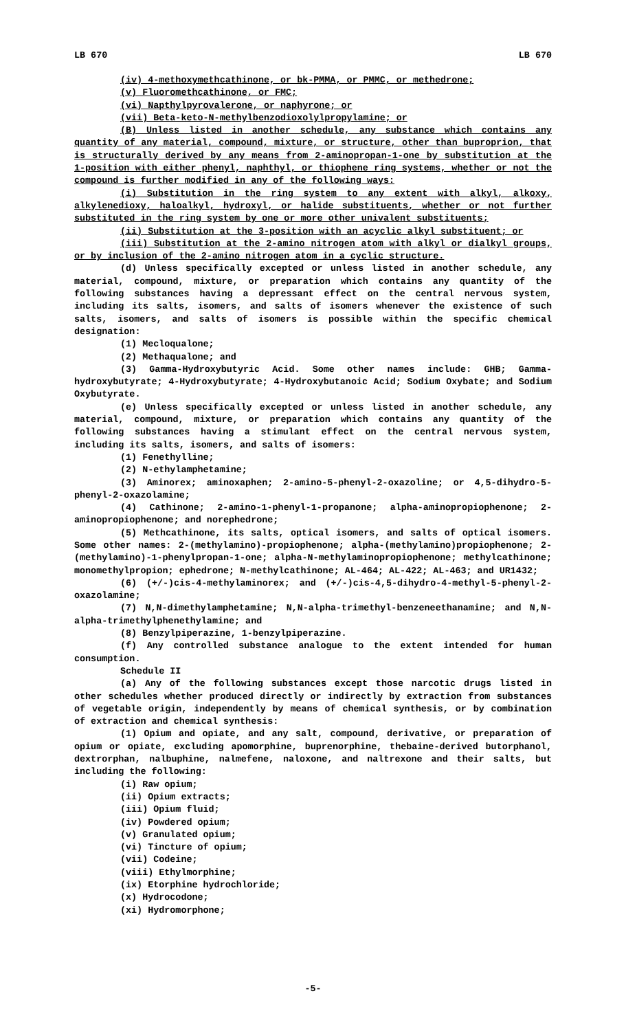LB 670 LB 670
(iv) 4-methoxymethcathinone, or bk-PMMA, or PMMC, or methedrone;
(v) Fluoromethcathinone, or FMC;
(vi) Napthylpyrovalerone, or naphyrone; or
(vii) Beta-keto-N-methylbenzodioxolylpropylamine; or
(B) Unless listed in another schedule, any substance which contains any quantity of any material, compound, mixture, or structure, other than buproprion, that is structurally derived by any means from 2-aminopropan-1-one by substitution at the 1-position with either phenyl, naphthyl, or thiophene ring systems, whether or not the compound is further modified in any of the following ways:
(i) Substitution in the ring system to any extent with alkyl, alkoxy, alkylenedioxy, haloalkyl, hydroxyl, or halide substituents, whether or not further substituted in the ring system by one or more other univalent substituents;
(ii) Substitution at the 3-position with an acyclic alkyl substituent; or
(iii) Substitution at the 2-amino nitrogen atom with alkyl or dialkyl groups, or by inclusion of the 2-amino nitrogen atom in a cyclic structure.
(d) Unless specifically excepted or unless listed in another schedule, any material, compound, mixture, or preparation which contains any quantity of the following substances having a depressant effect on the central nervous system, including its salts, isomers, and salts of isomers whenever the existence of such salts, isomers, and salts of isomers is possible within the specific chemical designation:
(1) Mecloqualone;
(2) Methaqualone; and
(3) Gamma-Hydroxybutyric Acid. Some other names include: GHB; Gamma-hydroxybutyrate; 4-Hydroxybutyrate; 4-Hydroxybutanoic Acid; Sodium Oxybate; and Sodium Oxybutyrate.
(e) Unless specifically excepted or unless listed in another schedule, any material, compound, mixture, or preparation which contains any quantity of the following substances having a stimulant effect on the central nervous system, including its salts, isomers, and salts of isomers:
(1) Fenethylline;
(2) N-ethylamphetamine;
(3) Aminorex; aminoxaphen; 2-amino-5-phenyl-2-oxazoline; or 4,5-dihydro-5-phenyl-2-oxazolamine;
(4) Cathinone; 2-amino-1-phenyl-1-propanone; alpha-aminopropiophenone; 2-aminopropiophenone; and norephedrone;
(5) Methcathinone, its salts, optical isomers, and salts of optical isomers. Some other names: 2-(methylamino)-propiophenone; alpha-(methylamino)propiophenone; 2-(methylamino)-1-phenylpropan-1-one; alpha-N-methylaminopropiophenone; methylcathinone; monomethylpropion; ephedrone; N-methylcathinone; AL-464; AL-422; AL-463; and UR1432;
(6) (+/-)cis-4-methylaminorex; and (+/-)cis-4,5-dihydro-4-methyl-5-phenyl-2-oxazolamine;
(7) N,N-dimethylamphetamine; N,N-alpha-trimethyl-benzeneethanamine; and N,N-alpha-trimethylphenethylamine; and
(8) Benzylpiperazine, 1-benzylpiperazine.
(f) Any controlled substance analogue to the extent intended for human consumption.
Schedule II
(a) Any of the following substances except those narcotic drugs listed in other schedules whether produced directly or indirectly by extraction from substances of vegetable origin, independently by means of chemical synthesis, or by combination of extraction and chemical synthesis:
(1) Opium and opiate, and any salt, compound, derivative, or preparation of opium or opiate, excluding apomorphine, buprenorphine, thebaine-derived butorphanol, dextrorphan, nalbuphine, nalmefene, naloxone, and naltrexone and their salts, but including the following:
(i) Raw opium;
(ii) Opium extracts;
(iii) Opium fluid;
(iv) Powdered opium;
(v) Granulated opium;
(vi) Tincture of opium;
(vii) Codeine;
(viii) Ethylmorphine;
(ix) Etorphine hydrochloride;
(x) Hydrocodone;
(xi) Hydromorphone;
-5-